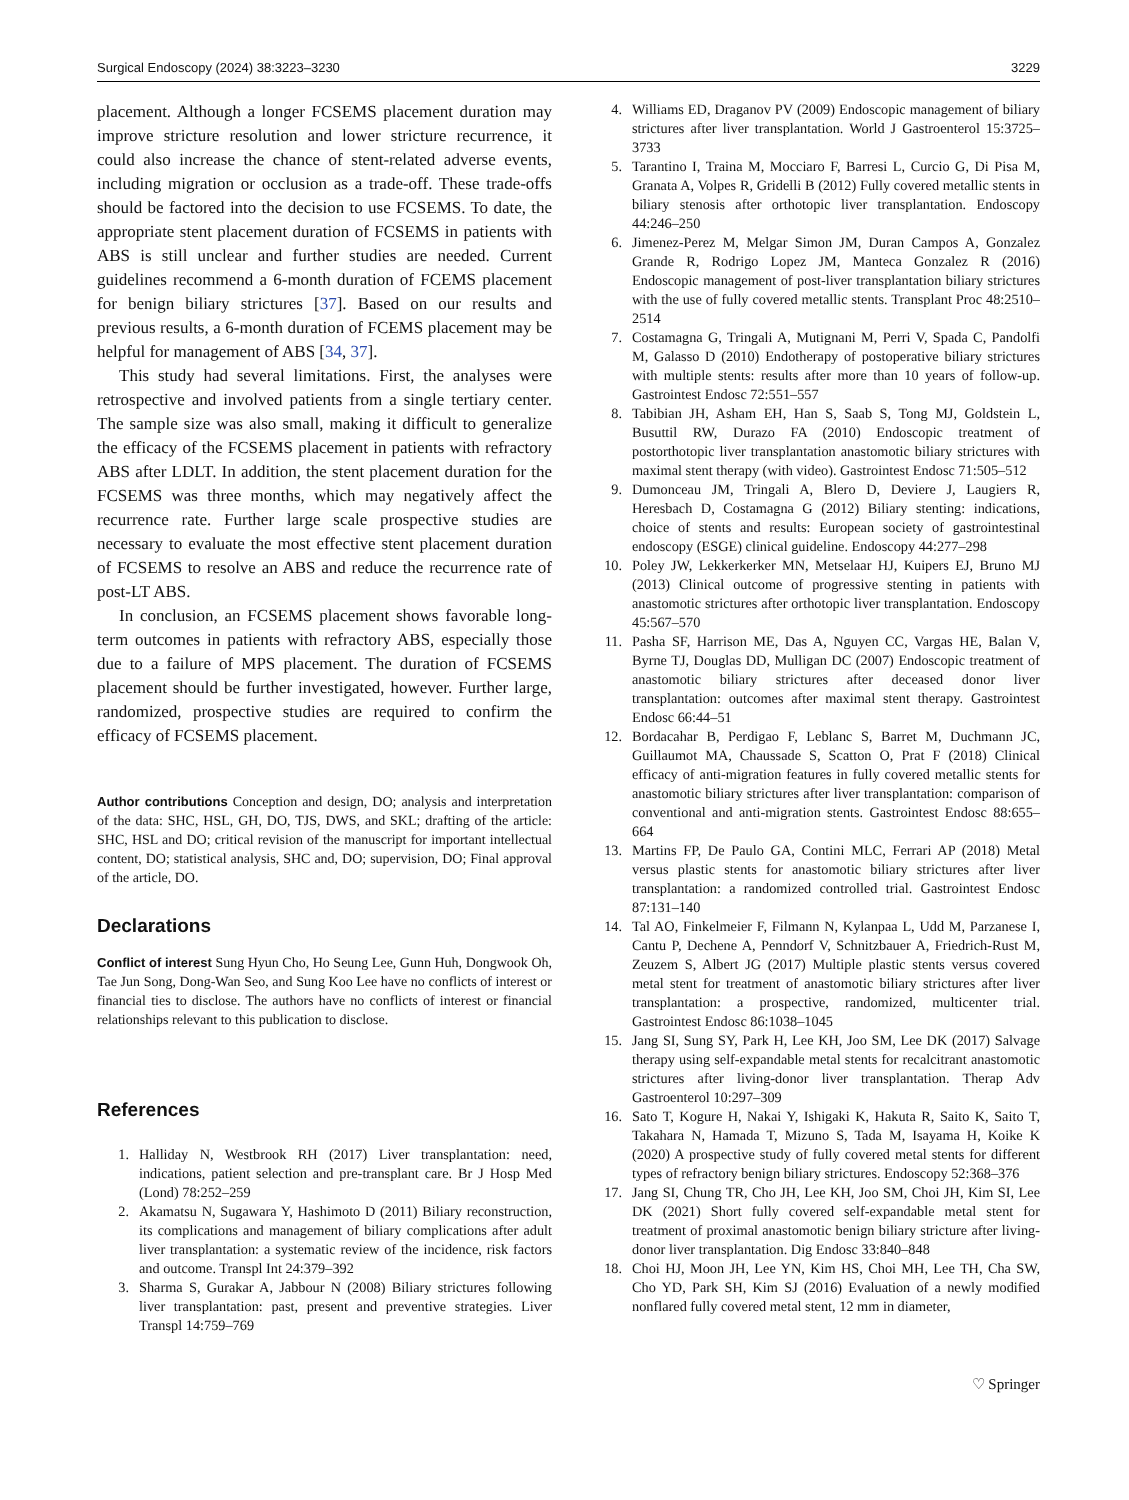Surgical Endoscopy (2024) 38:3223–3230 3229
placement. Although a longer FCSEMS placement duration may improve stricture resolution and lower stricture recurrence, it could also increase the chance of stent-related adverse events, including migration or occlusion as a trade-off. These trade-offs should be factored into the decision to use FCSEMS. To date, the appropriate stent placement duration of FCSEMS in patients with ABS is still unclear and further studies are needed. Current guidelines recommend a 6-month duration of FCEMS placement for benign biliary strictures [37]. Based on our results and previous results, a 6-month duration of FCEMS placement may be helpful for management of ABS [34, 37].
This study had several limitations. First, the analyses were retrospective and involved patients from a single tertiary center. The sample size was also small, making it difficult to generalize the efficacy of the FCSEMS placement in patients with refractory ABS after LDLT. In addition, the stent placement duration for the FCSEMS was three months, which may negatively affect the recurrence rate. Further large scale prospective studies are necessary to evaluate the most effective stent placement duration of FCSEMS to resolve an ABS and reduce the recurrence rate of post-LT ABS.
In conclusion, an FCSEMS placement shows favorable long-term outcomes in patients with refractory ABS, especially those due to a failure of MPS placement. The duration of FCSEMS placement should be further investigated, however. Further large, randomized, prospective studies are required to confirm the efficacy of FCSEMS placement.
Author contributions Conception and design, DO; analysis and interpretation of the data: SHC, HSL, GH, DO, TJS, DWS, and SKL; drafting of the article: SHC, HSL and DO; critical revision of the manuscript for important intellectual content, DO; statistical analysis, SHC and, DO; supervision, DO; Final approval of the article, DO.
Declarations
Conflict of interest Sung Hyun Cho, Ho Seung Lee, Gunn Huh, Dongwook Oh, Tae Jun Song, Dong-Wan Seo, and Sung Koo Lee have no conflicts of interest or financial ties to disclose. The authors have no conflicts of interest or financial relationships relevant to this publication to disclose.
References
1. Halliday N, Westbrook RH (2017) Liver transplantation: need, indications, patient selection and pre-transplant care. Br J Hosp Med (Lond) 78:252–259
2. Akamatsu N, Sugawara Y, Hashimoto D (2011) Biliary reconstruction, its complications and management of biliary complications after adult liver transplantation: a systematic review of the incidence, risk factors and outcome. Transpl Int 24:379–392
3. Sharma S, Gurakar A, Jabbour N (2008) Biliary strictures following liver transplantation: past, present and preventive strategies. Liver Transpl 14:759–769
4. Williams ED, Draganov PV (2009) Endoscopic management of biliary strictures after liver transplantation. World J Gastroenterol 15:3725–3733
5. Tarantino I, Traina M, Mocciaro F, Barresi L, Curcio G, Di Pisa M, Granata A, Volpes R, Gridelli B (2012) Fully covered metallic stents in biliary stenosis after orthotopic liver transplantation. Endoscopy 44:246–250
6. Jimenez-Perez M, Melgar Simon JM, Duran Campos A, Gonzalez Grande R, Rodrigo Lopez JM, Manteca Gonzalez R (2016) Endoscopic management of post-liver transplantation biliary strictures with the use of fully covered metallic stents. Transplant Proc 48:2510–2514
7. Costamagna G, Tringali A, Mutignani M, Perri V, Spada C, Pandolfi M, Galasso D (2010) Endotherapy of postoperative biliary strictures with multiple stents: results after more than 10 years of follow-up. Gastrointest Endosc 72:551–557
8. Tabibian JH, Asham EH, Han S, Saab S, Tong MJ, Goldstein L, Busuttil RW, Durazo FA (2010) Endoscopic treatment of postorthotopic liver transplantation anastomotic biliary strictures with maximal stent therapy (with video). Gastrointest Endosc 71:505–512
9. Dumonceau JM, Tringali A, Blero D, Deviere J, Laugiers R, Heresbach D, Costamagna G (2012) Biliary stenting: indications, choice of stents and results: European society of gastrointestinal endoscopy (ESGE) clinical guideline. Endoscopy 44:277–298
10. Poley JW, Lekkerkerker MN, Metselaar HJ, Kuipers EJ, Bruno MJ (2013) Clinical outcome of progressive stenting in patients with anastomotic strictures after orthotopic liver transplantation. Endoscopy 45:567–570
11. Pasha SF, Harrison ME, Das A, Nguyen CC, Vargas HE, Balan V, Byrne TJ, Douglas DD, Mulligan DC (2007) Endoscopic treatment of anastomotic biliary strictures after deceased donor liver transplantation: outcomes after maximal stent therapy. Gastrointest Endosc 66:44–51
12. Bordacahar B, Perdigao F, Leblanc S, Barret M, Duchmann JC, Guillaumot MA, Chaussade S, Scatton O, Prat F (2018) Clinical efficacy of anti-migration features in fully covered metallic stents for anastomotic biliary strictures after liver transplantation: comparison of conventional and anti-migration stents. Gastrointest Endosc 88:655–664
13. Martins FP, De Paulo GA, Contini MLC, Ferrari AP (2018) Metal versus plastic stents for anastomotic biliary strictures after liver transplantation: a randomized controlled trial. Gastrointest Endosc 87:131–140
14. Tal AO, Finkelmeier F, Filmann N, Kylanpaa L, Udd M, Parzanese I, Cantu P, Dechene A, Penndorf V, Schnitzbauer A, Friedrich-Rust M, Zeuzem S, Albert JG (2017) Multiple plastic stents versus covered metal stent for treatment of anastomotic biliary strictures after liver transplantation: a prospective, randomized, multicenter trial. Gastrointest Endosc 86:1038–1045
15. Jang SI, Sung SY, Park H, Lee KH, Joo SM, Lee DK (2017) Salvage therapy using self-expandable metal stents for recalcitrant anastomotic strictures after living-donor liver transplantation. Therap Adv Gastroenterol 10:297–309
16. Sato T, Kogure H, Nakai Y, Ishigaki K, Hakuta R, Saito K, Saito T, Takahara N, Hamada T, Mizuno S, Tada M, Isayama H, Koike K (2020) A prospective study of fully covered metal stents for different types of refractory benign biliary strictures. Endoscopy 52:368–376
17. Jang SI, Chung TR, Cho JH, Lee KH, Joo SM, Choi JH, Kim SI, Lee DK (2021) Short fully covered self-expandable metal stent for treatment of proximal anastomotic benign biliary stricture after living-donor liver transplantation. Dig Endosc 33:840–848
18. Choi HJ, Moon JH, Lee YN, Kim HS, Choi MH, Lee TH, Cha SW, Cho YD, Park SH, Kim SJ (2016) Evaluation of a newly modified nonflared fully covered metal stent, 12 mm in diameter,
♡ Springer